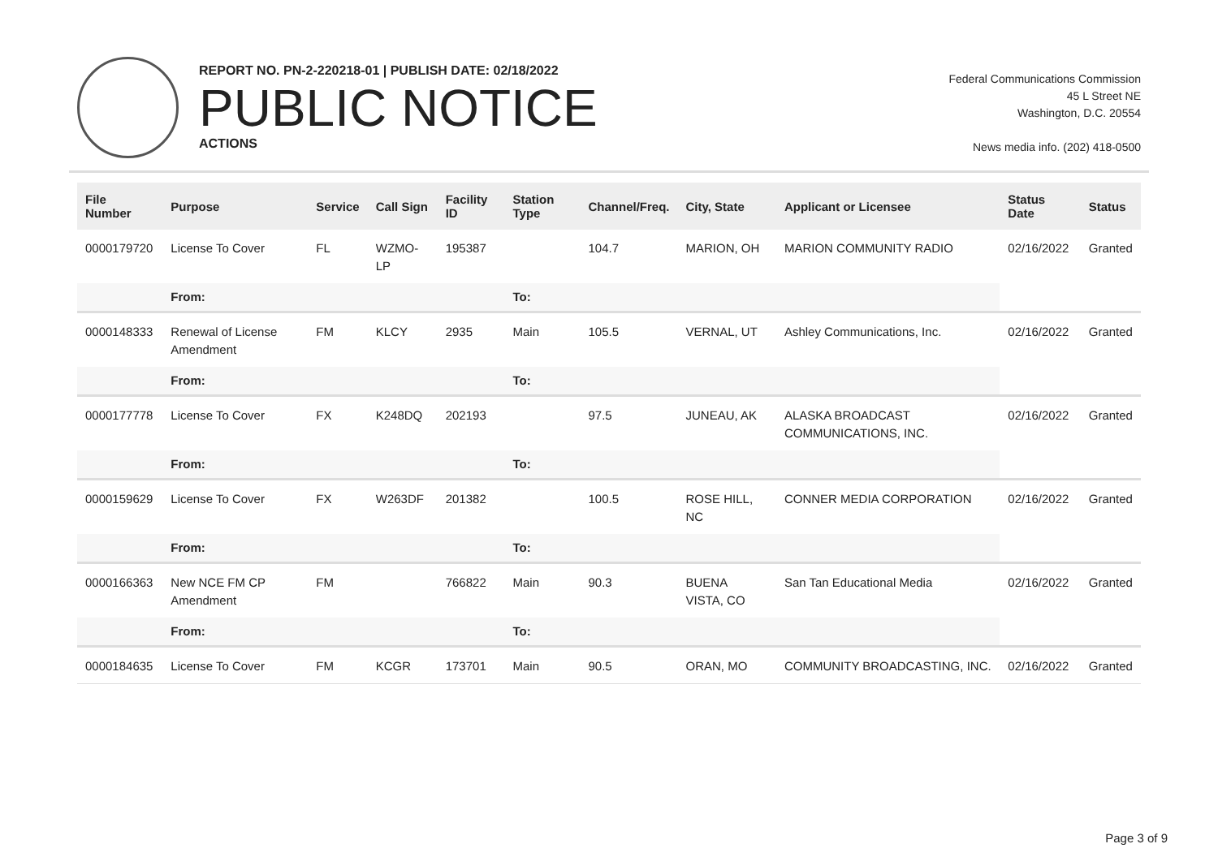REPORT NO. PN-2-220218-01 | PUBLISH DATE: 02/18/2022
PUBLIC NOTICE
ACTIONS
Federal Communications Commission
45 L Street NE
Washington, D.C. 20554
News media info. (202) 418-0500
| File Number | Purpose | Service | Call Sign | Facility ID | Station Type | Channel/Freq. | City, State | Applicant or Licensee | Status Date | Status |
| --- | --- | --- | --- | --- | --- | --- | --- | --- | --- | --- |
| 0000179720 | License To Cover | FL | WZMO-LP | 195387 | | 104.7 | MARION, OH | MARION COMMUNITY RADIO | 02/16/2022 | Granted |
| | From: | | | | To: | | | | | |
| 0000148333 | Renewal of License Amendment | FM | KLCY | 2935 | Main | 105.5 | VERNAL, UT | Ashley Communications, Inc. | 02/16/2022 | Granted |
| | From: | | | | To: | | | | | |
| 0000177778 | License To Cover | FX | K248DQ | 202193 | | 97.5 | JUNEAU, AK | ALASKA BROADCAST COMMUNICATIONS, INC. | 02/16/2022 | Granted |
| | From: | | | | To: | | | | | |
| 0000159629 | License To Cover | FX | W263DF | 201382 | | 100.5 | ROSE HILL, NC | CONNER MEDIA CORPORATION | 02/16/2022 | Granted |
| | From: | | | | To: | | | | | |
| 0000166363 | New NCE FM CP Amendment | FM | | 766822 | Main | 90.3 | BUENA VISTA, CO | San Tan Educational Media | 02/16/2022 | Granted |
| | From: | | | | To: | | | | | |
| 0000184635 | License To Cover | FM | KCGR | 173701 | Main | 90.5 | ORAN, MO | COMMUNITY BROADCASTING, INC. | 02/16/2022 | Granted |
Page 3 of 9